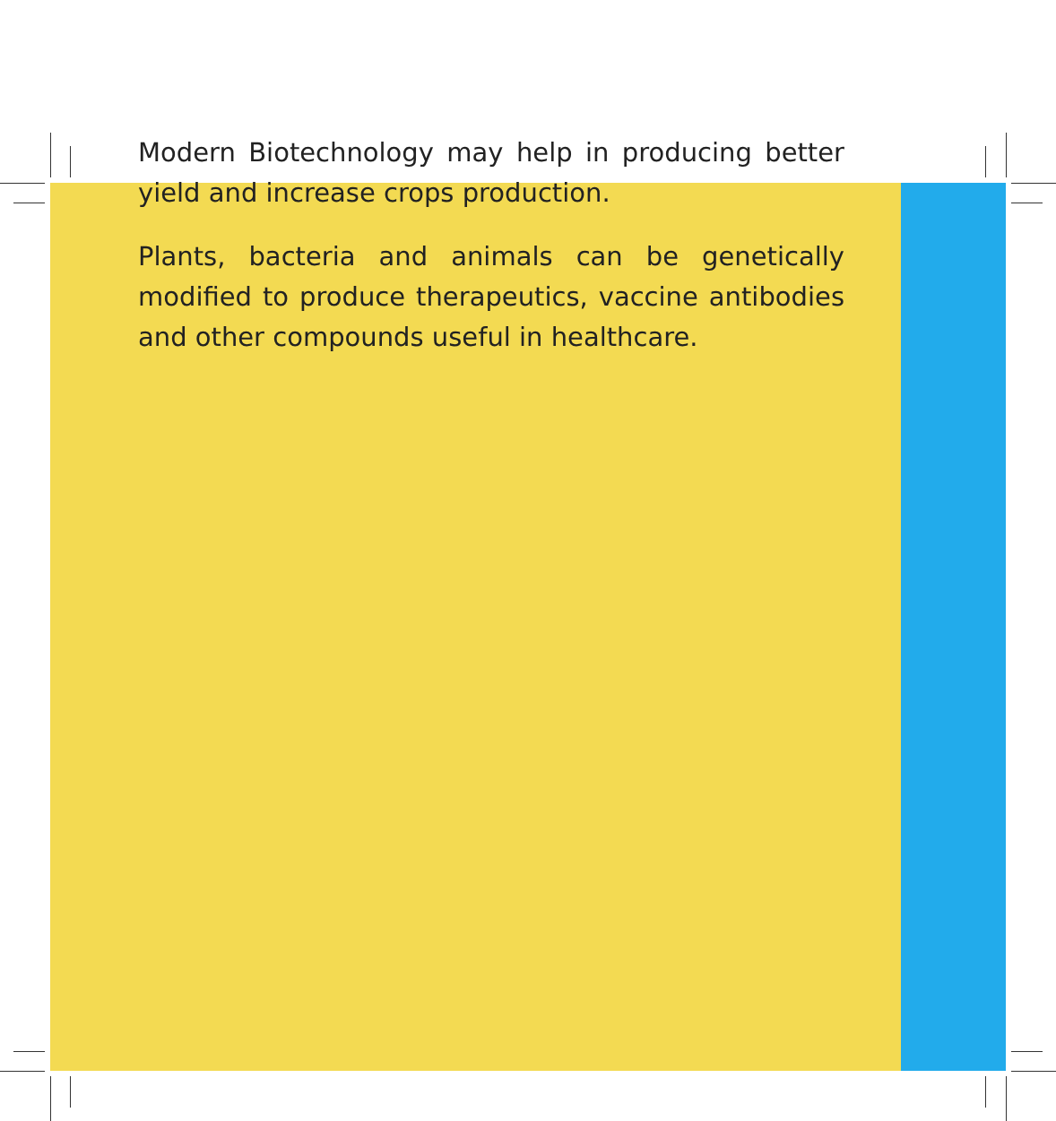Modern Biotechnology may help in producing better yield and increase crops production.
Plants, bacteria and animals can be genetically modified to produce therapeutics, vaccine antibodies and other compounds useful in healthcare.